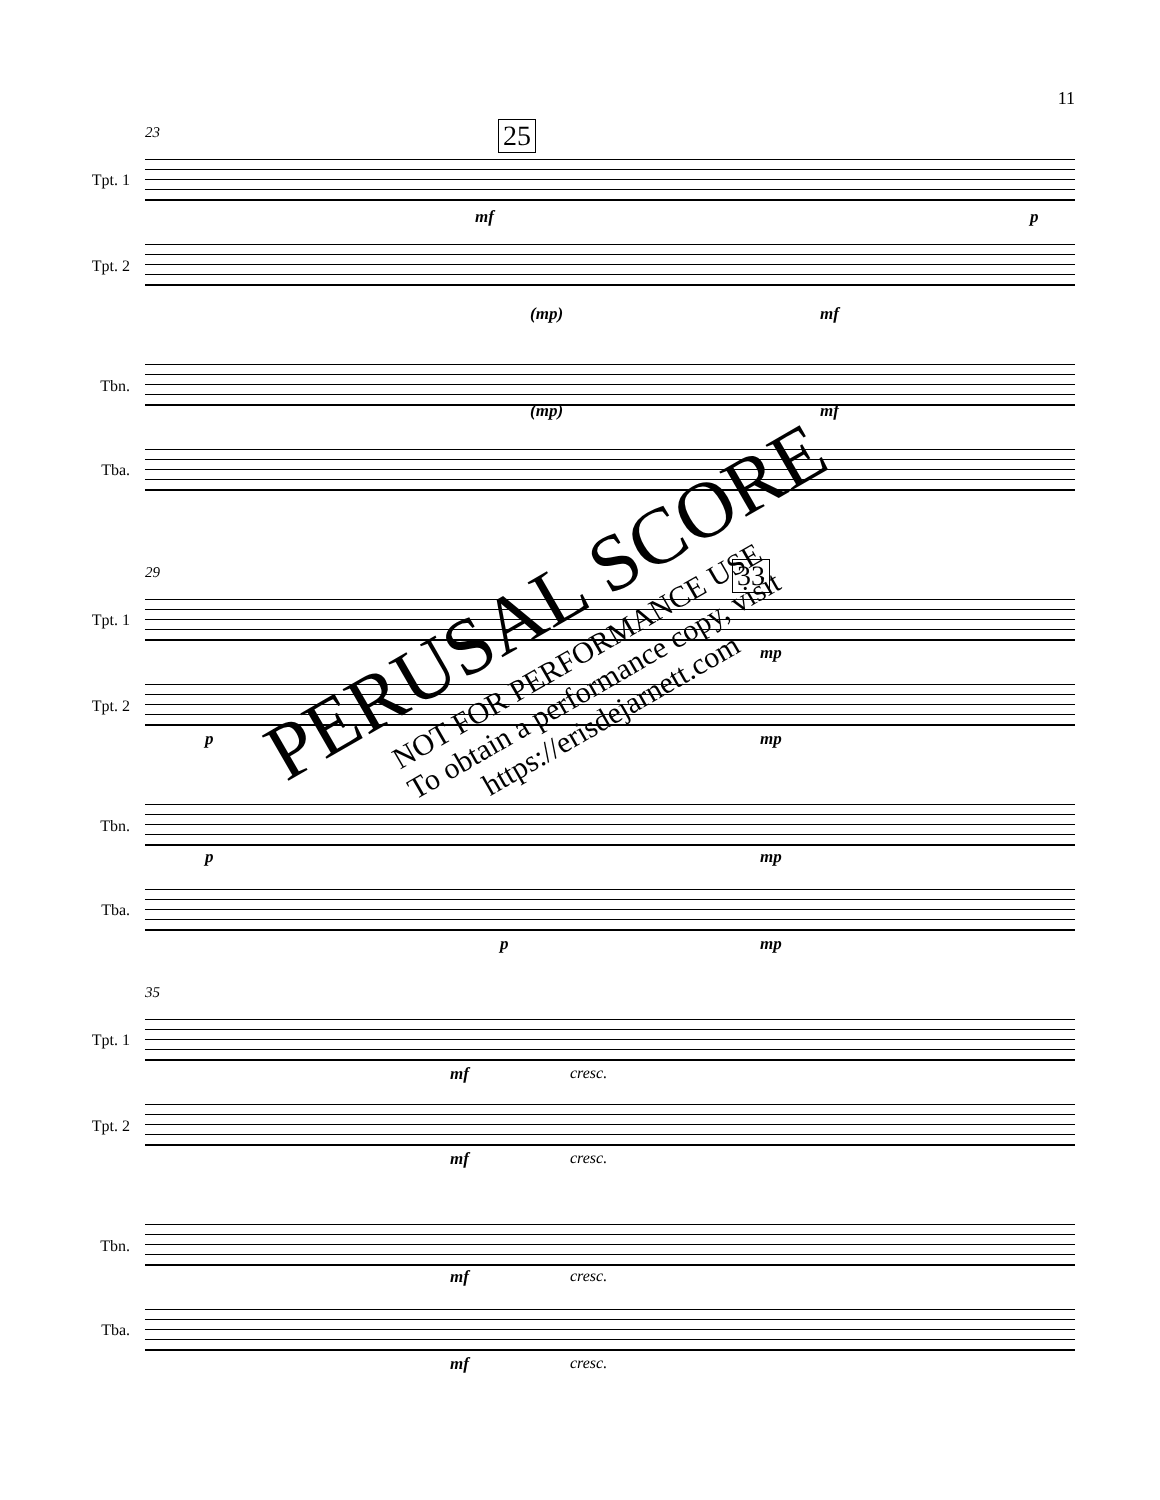11
23 25
Tpt. 1
mf p
Tpt. 2
(mp) mf
Tbn.
(mp) mf
Tba.
29 33
Tpt. 1
mp
Tpt. 2
p mp
Tbn.
p mp
Tba.
p mp
35
Tpt. 1
mf cresc.
Tpt. 2
mf cresc.
Tbn.
mf cresc.
Tba.
mf cresc.
PERUSAL SCORE
NOT FOR PERFORMANCE USE
To obtain a performance copy, visit
https://erisdejarnett.com